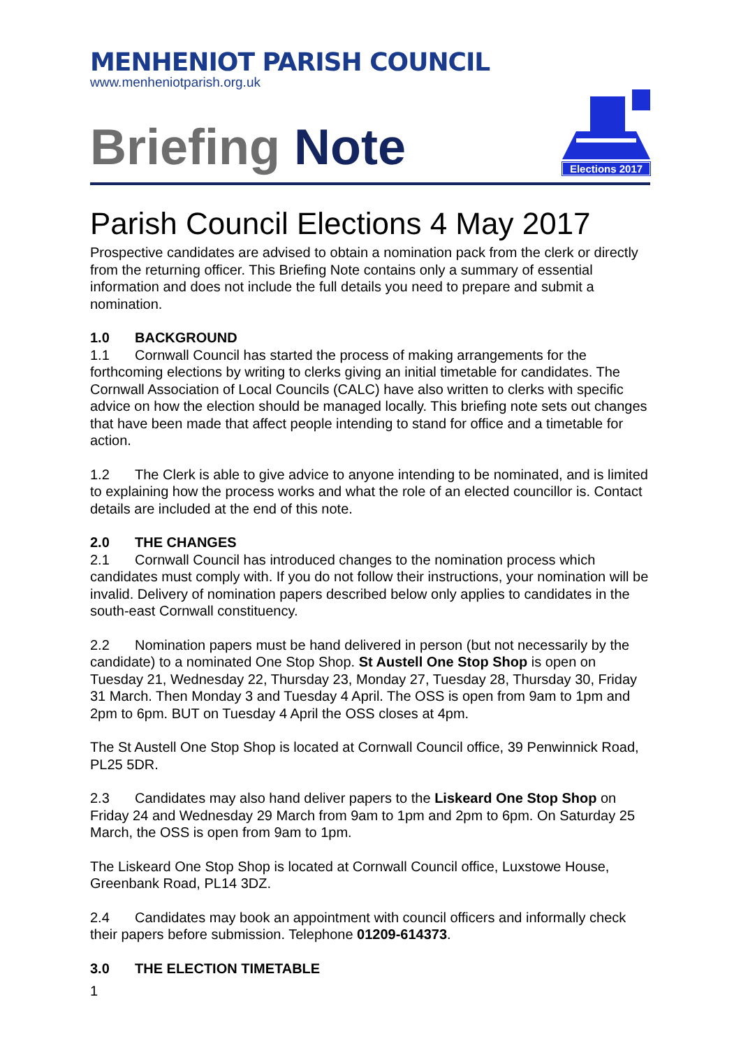MENHENIOT PARISH COUNCIL
www.menheniotparish.org.uk
Briefing Note
Elections 2017
Parish Council Elections 4 May 2017
Prospective candidates are advised to obtain a nomination pack from the clerk or directly from the returning officer. This Briefing Note contains only a summary of essential information and does not include the full details you need to prepare and submit a nomination.
1.0 BACKGROUND
1.1 Cornwall Council has started the process of making arrangements for the forthcoming elections by writing to clerks giving an initial timetable for candidates. The Cornwall Association of Local Councils (CALC) have also written to clerks with specific advice on how the election should be managed locally. This briefing note sets out changes that have been made that affect people intending to stand for office and a timetable for action.
1.2 The Clerk is able to give advice to anyone intending to be nominated, and is limited to explaining how the process works and what the role of an elected councillor is. Contact details are included at the end of this note.
2.0 THE CHANGES
2.1 Cornwall Council has introduced changes to the nomination process which candidates must comply with. If you do not follow their instructions, your nomination will be invalid. Delivery of nomination papers described below only applies to candidates in the south-east Cornwall constituency.
2.2 Nomination papers must be hand delivered in person (but not necessarily by the candidate) to a nominated One Stop Shop. St Austell One Stop Shop is open on Tuesday 21, Wednesday 22, Thursday 23, Monday 27, Tuesday 28, Thursday 30, Friday 31 March. Then Monday 3 and Tuesday 4 April. The OSS is open from 9am to 1pm and 2pm to 6pm. BUT on Tuesday 4 April the OSS closes at 4pm.
The St Austell One Stop Shop is located at Cornwall Council office, 39 Penwinnick Road, PL25 5DR.
2.3 Candidates may also hand deliver papers to the Liskeard One Stop Shop on Friday 24 and Wednesday 29 March from 9am to 1pm and 2pm to 6pm. On Saturday 25 March, the OSS is open from 9am to 1pm.
The Liskeard One Stop Shop is located at Cornwall Council office, Luxstowe House, Greenbank Road, PL14 3DZ.
2.4 Candidates may book an appointment with council officers and informally check their papers before submission. Telephone 01209-614373.
3.0 THE ELECTION TIMETABLE
1